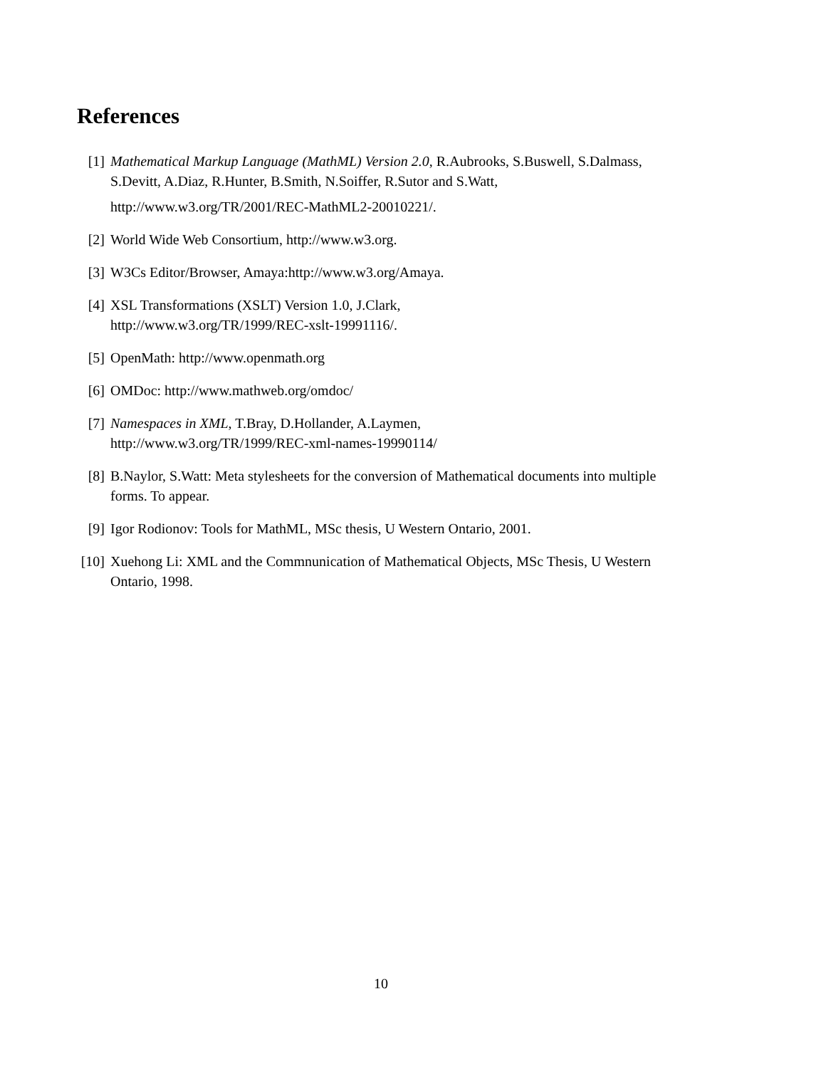References
[1] Mathematical Markup Language (MathML) Version 2.0, R.Aubrooks, S.Buswell, S.Dalmass, S.Devitt, A.Diaz, R.Hunter, B.Smith, N.Soiffer, R.Sutor and S.Watt,
http://www.w3.org/TR/2001/REC-MathML2-20010221/.
[2] World Wide Web Consortium, http://www.w3.org.
[3] W3Cs Editor/Browser, Amaya:http://www.w3.org/Amaya.
[4] XSL Transformations (XSLT) Version 1.0, J.Clark,
http://www.w3.org/TR/1999/REC-xslt-19991116/.
[5] OpenMath: http://www.openmath.org
[6] OMDoc: http://www.mathweb.org/omdoc/
[7] Namespaces in XML, T.Bray, D.Hollander, A.Laymen,
http://www.w3.org/TR/1999/REC-xml-names-19990114/
[8] B.Naylor, S.Watt: Meta stylesheets for the conversion of Mathematical documents into multiple forms. To appear.
[9] Igor Rodionov: Tools for MathML, MSc thesis, U Western Ontario, 2001.
[10] Xuehong Li: XML and the Commnunication of Mathematical Objects, MSc Thesis, U Western Ontario, 1998.
10